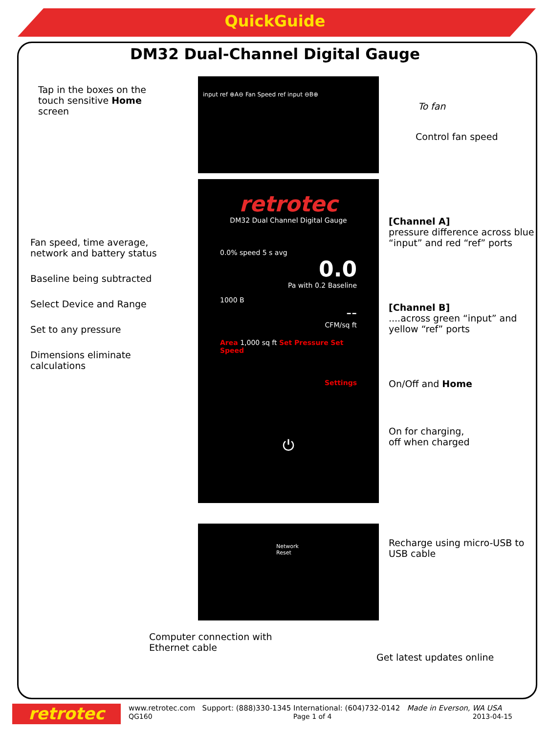QuickGuide
DM32 Dual-Channel Digital Gauge
Tap in the boxes on the touch sensitive Home screen
input ref ⊕A⊖ Fan Speed ref input ⊖B⊕
To fan
Control fan speed
Fan speed, time average, network and battery status
Baseline being subtracted
Select Device and Range
Set to any pressure
Dimensions eliminate calculations
retrotec
DM32 Dual Channel Digital Gauge
0.0% speed 5 s avg
0.0
Pa with 0.2 Baseline
1000 B
--
CFM/sq ft
Area 1,000 sq ft Set Pressure Set Speed
Settings
⏻
[Channel A]
pressure difference across blue “input” and red “ref” ports
[Channel B]
....across green “input” and yellow “ref” ports
On/Off and Home
On for charging,
off when charged
Computer connection with Ethernet cable
Network Reset
Recharge using micro-USB to USB cable
Get latest updates online
retrotec
www.retrotec.com Support: (888)330-1345 International: (604)732-0142 Made in Everson, WA USA
QG160 Page 1 of 4 2013-04-15